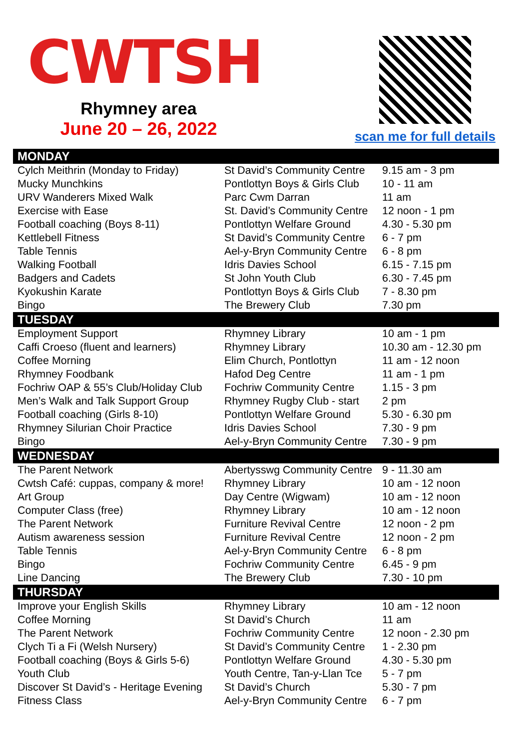CWTSH
Rhymney area
June 20 – 26, 2022
scan me for full details
| MONDAY | | |
| --- | --- | --- |
| Cylch Meithrin (Monday to Friday) | St David’s Community Centre | 9.15 am - 3 pm |
| Mucky Munchkins | Pontlottyn Boys & Girls Club | 10 - 11 am |
| URV Wanderers Mixed Walk | Parc Cwm Darran | 11 am |
| Exercise with Ease | St. David’s Community Centre | 12 noon - 1 pm |
| Football coaching (Boys 8-11) | Pontlottyn Welfare Ground | 4.30 - 5.30 pm |
| Kettlebell Fitness | St David’s Community Centre | 6 - 7 pm |
| Table Tennis | Ael-y-Bryn Community Centre | 6 - 8 pm |
| Walking Football | Idris Davies School | 6.15 - 7.15 pm |
| Badgers and Cadets | St John Youth Club | 6.30 - 7.45 pm |
| Kyokushin Karate | Pontlottyn Boys & Girls Club | 7 - 8.30 pm |
| Bingo | The Brewery Club | 7.30 pm |
| TUESDAY | | |
| Employment Support | Rhymney Library | 10 am - 1 pm |
| Caffi Croeso (fluent and learners) | Rhymney Library | 10.30 am - 12.30 pm |
| Coffee Morning | Elim Church, Pontlottyn | 11 am - 12 noon |
| Rhymney Foodbank | Hafod Deg Centre | 11 am - 1 pm |
| Fochriw OAP & 55’s Club/Holiday Club | Fochriw Community Centre | 1.15 - 3 pm |
| Men’s Walk and Talk Support Group | Rhymney Rugby Club - start | 2 pm |
| Football coaching (Girls 8-10) | Pontlottyn Welfare Ground | 5.30 - 6.30 pm |
| Rhymney Silurian Choir Practice | Idris Davies School | 7.30 - 9 pm |
| Bingo | Ael-y-Bryn Community Centre | 7.30 - 9 pm |
| WEDNESDAY | | |
| The Parent Network | Abertysswg Community Centre | 9 - 11.30 am |
| Cwtsh Café: cuppas, company & more! | Rhymney Library | 10 am - 12 noon |
| Art Group | Day Centre (Wigwam) | 10 am - 12 noon |
| Computer Class (free) | Rhymney Library | 10 am - 12 noon |
| The Parent Network | Furniture Revival Centre | 12 noon - 2 pm |
| Autism awareness session | Furniture Revival Centre | 12 noon - 2 pm |
| Table Tennis | Ael-y-Bryn Community Centre | 6 - 8 pm |
| Bingo | Fochriw Community Centre | 6.45 - 9 pm |
| Line Dancing | The Brewery Club | 7.30 - 10 pm |
| THURSDAY | | |
| Improve your English Skills | Rhymney Library | 10 am - 12 noon |
| Coffee Morning | St David’s Church | 11 am |
| The Parent Network | Fochriw Community Centre | 12 noon - 2.30 pm |
| Clych Ti a Fi (Welsh Nursery) | St David’s Community Centre | 1 - 2.30 pm |
| Football coaching (Boys & Girls 5-6) | Pontlottyn Welfare Ground | 4.30 - 5.30 pm |
| Youth Club | Youth Centre, Tan-y-Llan Tce | 5 - 7 pm |
| Discover St David’s - Heritage Evening | St David’s Church | 5.30 - 7 pm |
| Fitness Class | Ael-y-Bryn Community Centre | 6 - 7 pm |